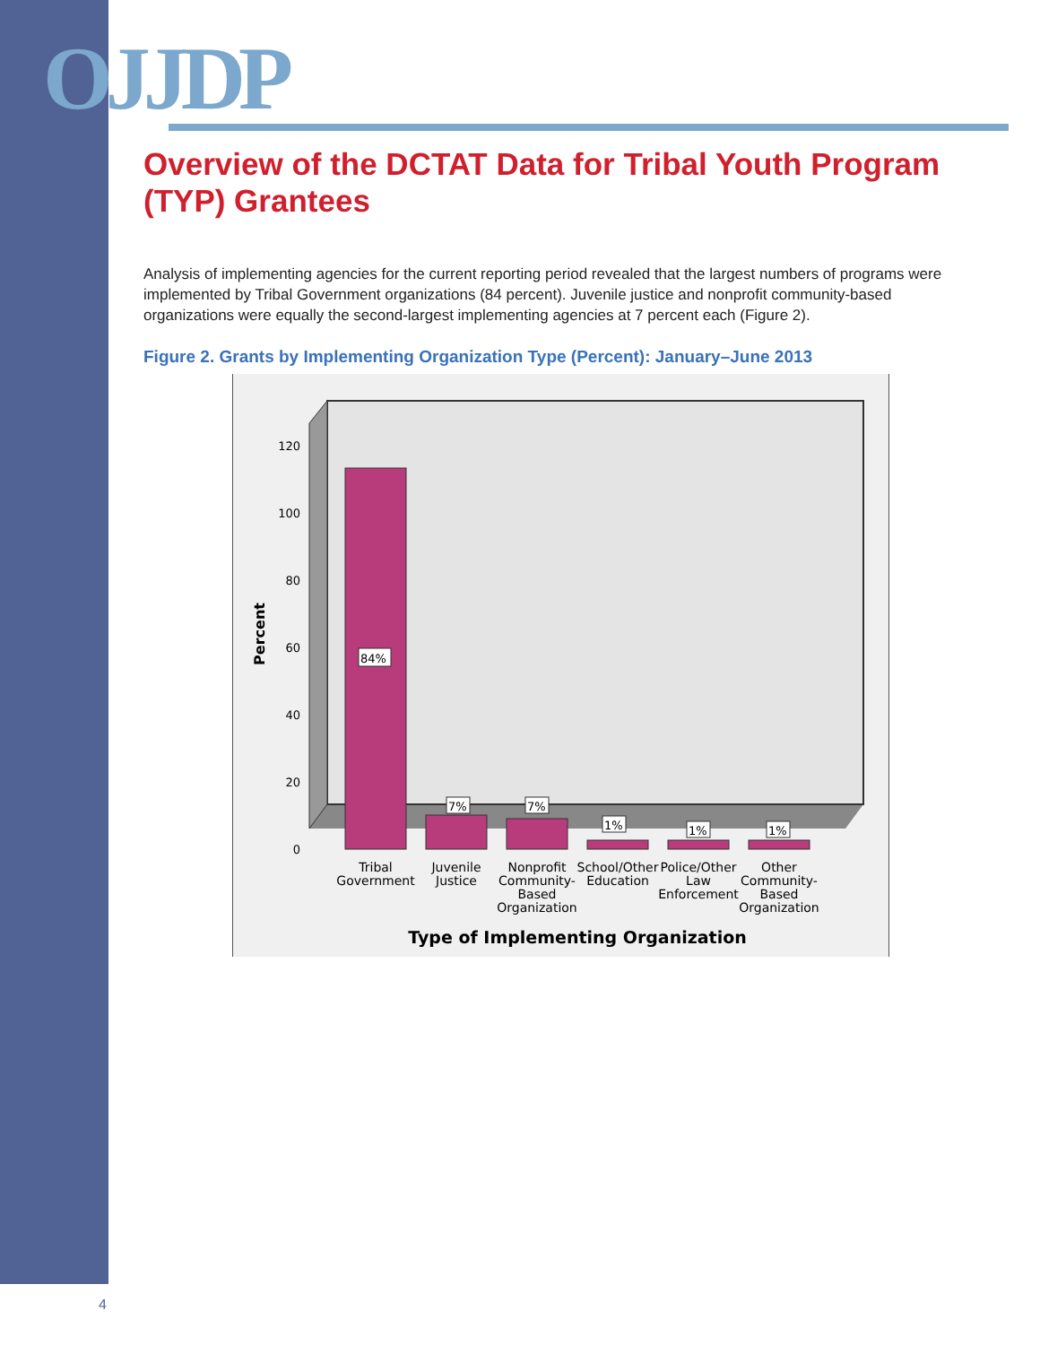OJJDP
Overview of the DCTAT Data for Tribal Youth Program (TYP) Grantees
Analysis of implementing agencies for the current reporting period revealed that the largest numbers of programs were implemented by Tribal Government organizations (84 percent). Juvenile justice and nonprofit community-based organizations were equally the second-largest implementing agencies at 7 percent each (Figure 2).
Figure 2. Grants by Implementing Organization Type (Percent): January–June 2013
120
100
80
60
40
20
0
Percent
84%
7%
7%
1%
1%
1%
Tribal
Government
Juvenile
Justice
Nonprofit
Community-
Based
Organization
School/Other
Education
Police/Other
Law
Enforcement
Other
Community-
Based
Organization
Type of Implementing Organization
4